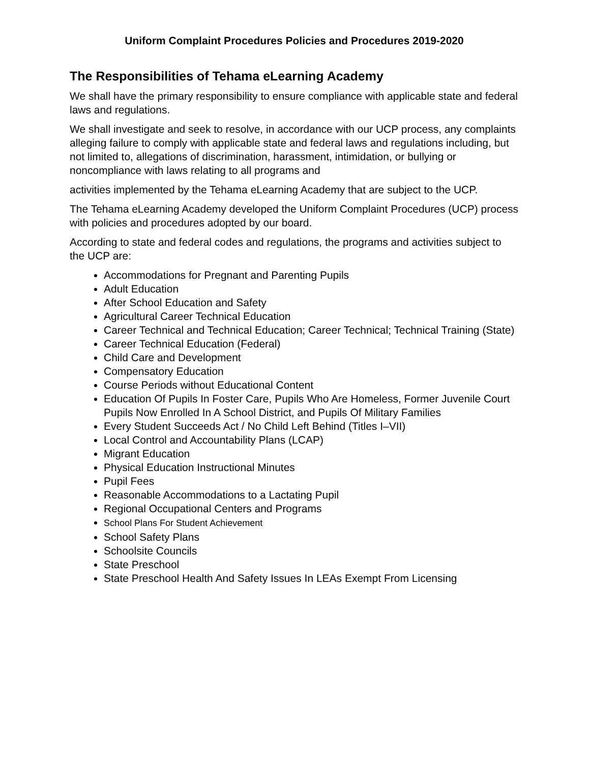Uniform Complaint Procedures Policies and Procedures 2019-2020
The Responsibilities of Tehama eLearning Academy
We shall have the primary responsibility to ensure compliance with applicable state and federal laws and regulations.
We shall investigate and seek to resolve, in accordance with our UCP process, any complaints alleging failure to comply with applicable state and federal laws and regulations including, but not limited to, allegations of discrimination, harassment, intimidation, or bullying or noncompliance with laws relating to all programs and
activities implemented by the Tehama eLearning Academy that are subject to the UCP.
The Tehama eLearning Academy developed the Uniform Complaint Procedures (UCP) process with policies and procedures adopted by our board.
According to state and federal codes and regulations, the programs and activities subject to the UCP are:
Accommodations for Pregnant and Parenting Pupils
Adult Education
After School Education and Safety
Agricultural Career Technical Education
Career Technical and Technical Education; Career Technical; Technical Training (State)
Career Technical Education (Federal)
Child Care and Development
Compensatory Education
Course Periods without Educational Content
Education Of Pupils In Foster Care, Pupils Who Are Homeless, Former Juvenile Court Pupils Now Enrolled In A School District, and Pupils Of Military Families
Every Student Succeeds Act / No Child Left Behind (Titles I–VII)
Local Control and Accountability Plans (LCAP)
Migrant Education
Physical Education Instructional Minutes
Pupil Fees
Reasonable Accommodations to a Lactating Pupil
Regional Occupational Centers and Programs
School Plans For Student Achievement
School Safety Plans
Schoolsite Councils
State Preschool
State Preschool Health And Safety Issues In LEAs Exempt From Licensing